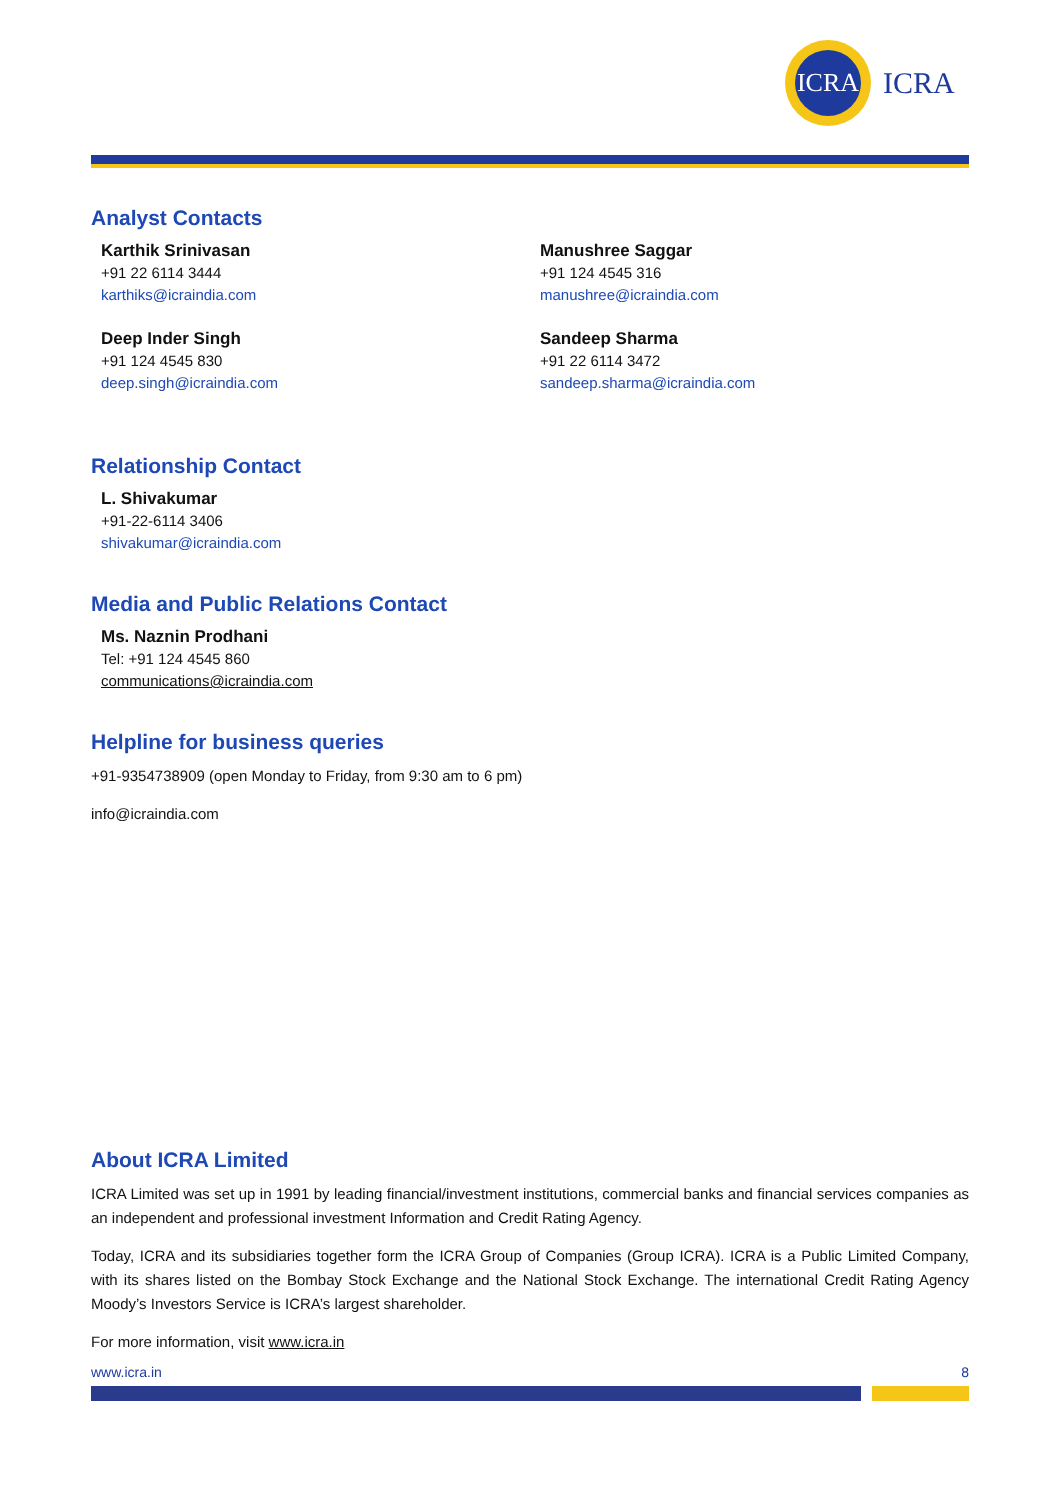ICRA
ICRA
Analyst Contacts
Karthik Srinivasan
+91 22 6114 3444
karthiks@icraindia.com
Manushree Saggar
+91 124 4545 316
manushree@icraindia.com
Deep Inder Singh
+91 124 4545 830
deep.singh@icraindia.com
Sandeep Sharma
+91 22 6114 3472
sandeep.sharma@icraindia.com
Relationship Contact
L. Shivakumar
+91-22-6114 3406
shivakumar@icraindia.com
Media and Public Relations Contact
Ms. Naznin Prodhani
Tel: +91 124 4545 860
communications@icraindia.com
Helpline for business queries
+91-9354738909 (open Monday to Friday, from 9:30 am to 6 pm)
info@icraindia.com
About ICRA Limited
ICRA Limited was set up in 1991 by leading financial/investment institutions, commercial banks and financial services companies as an independent and professional investment Information and Credit Rating Agency.
Today, ICRA and its subsidiaries together form the ICRA Group of Companies (Group ICRA). ICRA is a Public Limited Company, with its shares listed on the Bombay Stock Exchange and the National Stock Exchange. The international Credit Rating Agency Moody’s Investors Service is ICRA’s largest shareholder.
For more information, visit www.icra.in
www.icra.in 8